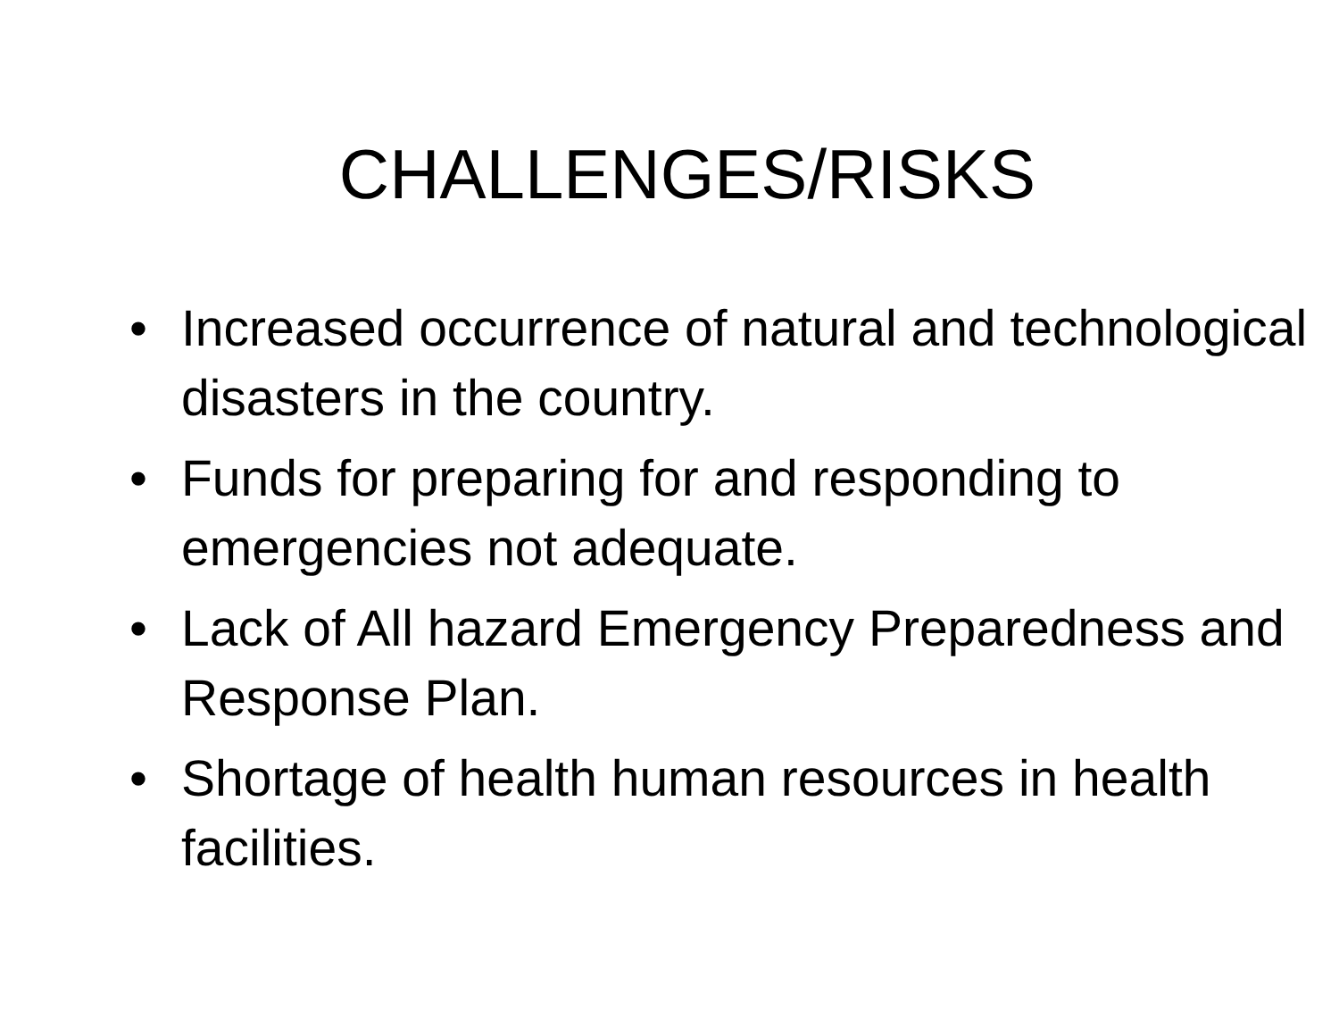CHALLENGES/RISKS
• Increased occurrence of natural and technological disasters in the country.
• Funds for preparing for and responding to emergencies not adequate.
• Lack of All hazard Emergency Preparedness and Response Plan.
• Shortage of health human resources in health facilities.